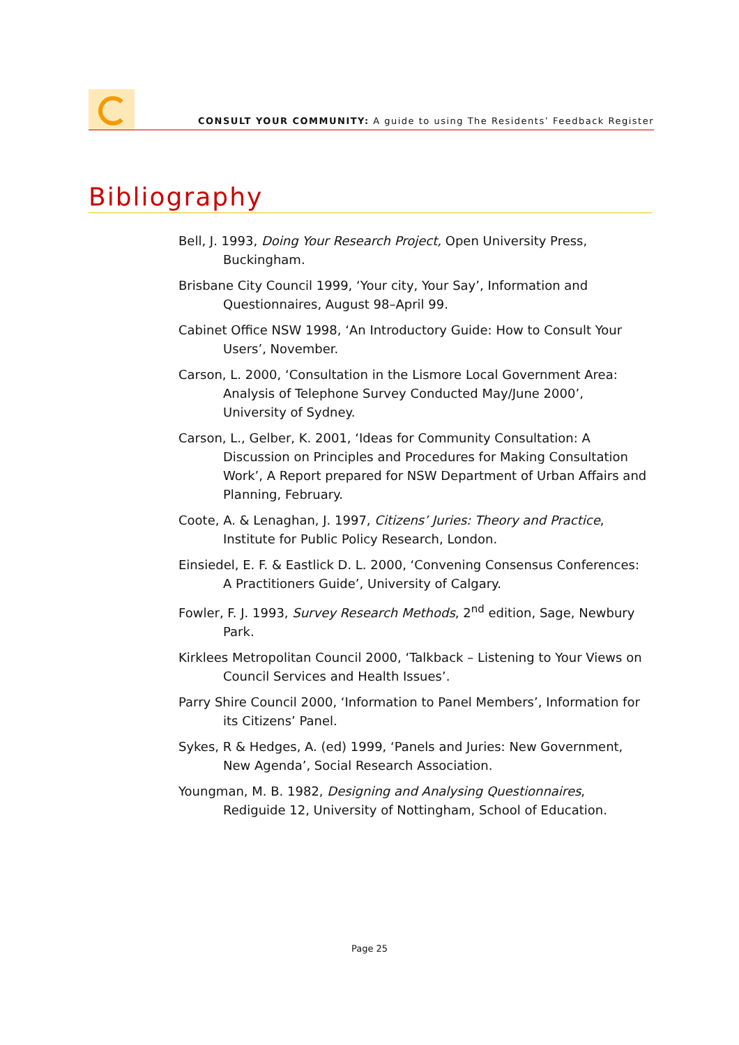CONSULT YOUR COMMUNITY: A guide to using The Residents’ Feedback Register
Bibliography
Bell, J. 1993, Doing Your Research Project, Open University Press, Buckingham.
Brisbane City Council 1999, ‘Your city, Your Say’, Information and Questionnaires, August 98–April 99.
Cabinet Office NSW 1998, ‘An Introductory Guide: How to Consult Your Users’, November.
Carson, L. 2000, ‘Consultation in the Lismore Local Government Area: Analysis of Telephone Survey Conducted May/June 2000’, University of Sydney.
Carson, L., Gelber, K. 2001, ‘Ideas for Community Consultation: A Discussion on Principles and Procedures for Making Consultation Work’, A Report prepared for NSW Department of Urban Affairs and Planning, February.
Coote, A. & Lenaghan, J. 1997, Citizens’ Juries: Theory and Practice, Institute for Public Policy Research, London.
Einsiedel, E. F. & Eastlick D. L. 2000, ‘Convening Consensus Conferences: A Practitioners Guide’, University of Calgary.
Fowler, F. J. 1993, Survey Research Methods, 2<sup>nd</sup> edition, Sage, Newbury Park.
Kirklees Metropolitan Council 2000, ‘Talkback – Listening to Your Views on Council Services and Health Issues’.
Parry Shire Council 2000, ‘Information to Panel Members’, Information for its Citizens’ Panel.
Sykes, R & Hedges, A. (ed) 1999, ‘Panels and Juries: New Government, New Agenda’, Social Research Association.
Youngman, M. B. 1982, Designing and Analysing Questionnaires, Rediguide 12, University of Nottingham, School of Education.
Page 25